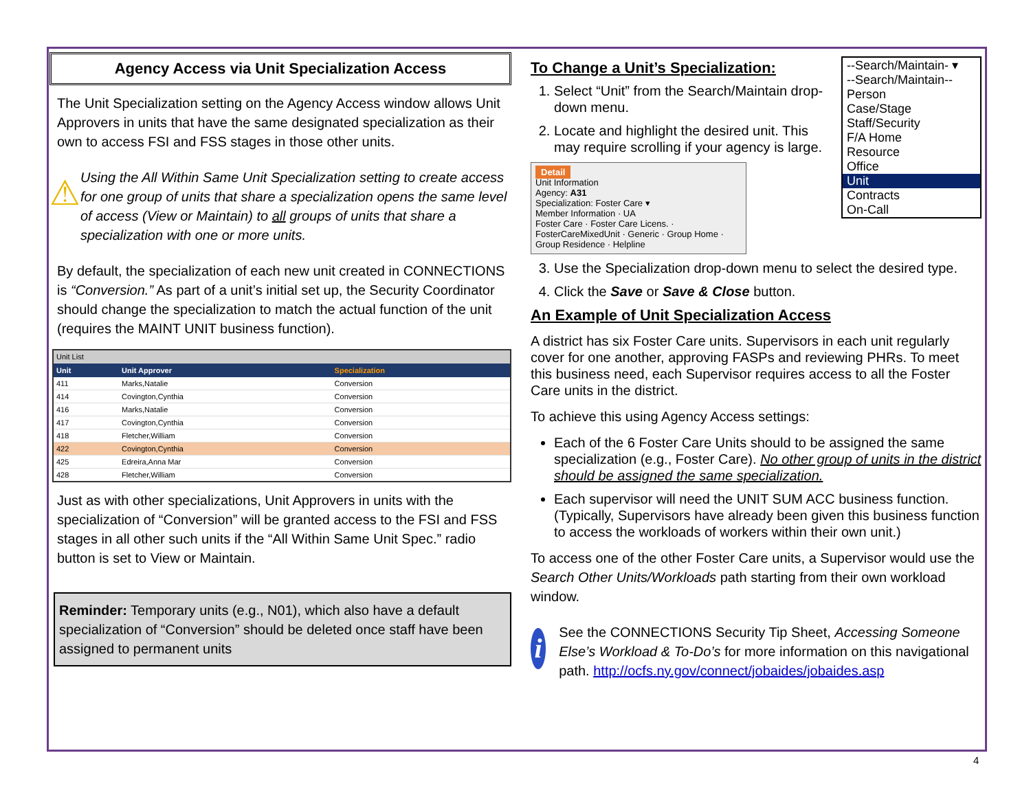Agency Access via Unit Specialization Access
The Unit Specialization setting on the Agency Access window allows Unit Approvers in units that have the same designated specialization as their own to access FSI and FSS stages in those other units.
⚠
Using the All Within Same Unit Specialization setting to create access for one group of units that share a specialization opens the same level of access (View or Maintain) to all groups of units that share a specialization with one or more units.
By default, the specialization of each new unit created in CONNECTIONS is “Conversion.” As part of a unit’s initial set up, the Security Coordinator should change the specialization to match the actual function of the unit (requires the MAINT UNIT business function).
| Unit List | | |
| Unit | Unit Approver | Specialization |
| 411 | Marks,Natalie | Conversion |
| 414 | Covington,Cynthia | Conversion |
| 416 | Marks,Natalie | Conversion |
| 417 | Covington,Cynthia | Conversion |
| 418 | Fletcher,William | Conversion |
| 422 | Covington,Cynthia | Conversion |
| 425 | Edreira,Anna Mar | Conversion |
| 428 | Fletcher,William | Conversion |
Just as with other specializations, Unit Approvers in units with the specialization of “Conversion” will be granted access to the FSI and FSS stages in all other such units if the “All Within Same Unit Spec.” radio button is set to View or Maintain.
Reminder: Temporary units (e.g., N01), which also have a default specialization of “Conversion” should be deleted once staff have been assigned to permanent units
--Search/Maintain- ▾
--Search/Maintain--
Person
Case/Stage
Staff/Security
F/A Home
Resource
Office
Unit
Contracts
On-Call
To Change a Unit’s Specialization:
1. Select “Unit” from the Search/Maintain drop-down menu.
2. Locate and highlight the desired unit. This may require scrolling if your agency is large.
Detail
Unit Information
Agency: A31
Specialization: Foster Care ▾
Member Information · UA
Foster Care · Foster Care Licens. · FosterCareMixedUnit · Generic · Group Home · Group Residence · Helpline
3. Use the Specialization drop-down menu to select the desired type.
4. Click the Save or Save & Close button.
An Example of Unit Specialization Access
A district has six Foster Care units. Supervisors in each unit regularly cover for one another, approving FASPs and reviewing PHRs. To meet this business need, each Supervisor requires access to all the Foster Care units in the district.
To achieve this using Agency Access settings:
Each of the 6 Foster Care Units should to be assigned the same specialization (e.g., Foster Care). No other group of units in the district should be assigned the same specialization.
Each supervisor will need the UNIT SUM ACC business function. (Typically, Supervisors have already been given this business function to access the workloads of workers within their own unit.)
To access one of the other Foster Care units, a Supervisor would use the Search Other Units/Workloads path starting from their own workload window.
i
See the CONNECTIONS Security Tip Sheet, Accessing Someone Else’s Workload & To-Do’s for more information on this navigational path. http://ocfs.ny.gov/connect/jobaides/jobaides.asp
4